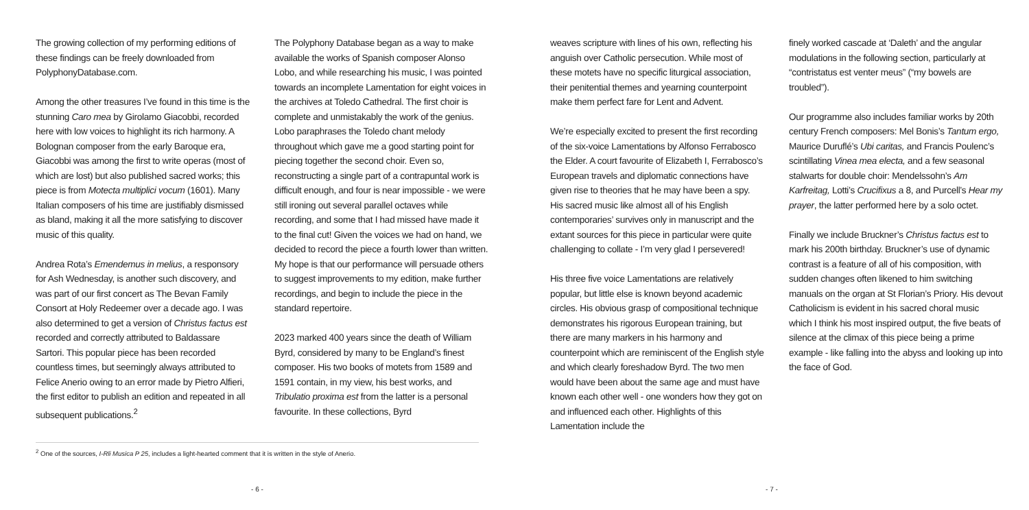The growing collection of my performing editions of these findings can be freely downloaded from PolyphonyDatabase.com.
Among the other treasures I’ve found in this time is the stunning Caro mea by Girolamo Giacobbi, recorded here with low voices to highlight its rich harmony. A Bolognan composer from the early Baroque era, Giacobbi was among the first to write operas (most of which are lost) but also published sacred works; this piece is from Motecta multiplici vocum (1601). Many Italian composers of his time are justifiably dismissed as bland, making it all the more satisfying to discover music of this quality.
Andrea Rota’s Emendemus in melius, a responsory for Ash Wednesday, is another such discovery, and was part of our first concert as The Bevan Family Consort at Holy Redeemer over a decade ago. I was also determined to get a version of Christus factus est recorded and correctly attributed to Baldassare Sartori. This popular piece has been recorded countless times, but seemingly always attributed to Felice Anerio owing to an error made by Pietro Alfieri, the first editor to publish an edition and repeated in all subsequent publications.<sup>2</sup>
The Polyphony Database began as a way to make available the works of Spanish composer Alonso Lobo, and while researching his music, I was pointed towards an incomplete Lamentation for eight voices in the archives at Toledo Cathedral. The first choir is complete and unmistakably the work of the genius. Lobo paraphrases the Toledo chant melody throughout which gave me a good starting point for piecing together the second choir. Even so, reconstructing a single part of a contrapuntal work is difficult enough, and four is near impossible - we were still ironing out several parallel octaves while recording, and some that I had missed have made it to the final cut! Given the voices we had on hand, we decided to record the piece a fourth lower than written. My hope is that our performance will persuade others to suggest improvements to my edition, make further recordings, and begin to include the piece in the standard repertoire.
2023 marked 400 years since the death of William Byrd, considered by many to be England’s finest composer. His two books of motets from 1589 and 1591 contain, in my view, his best works, and Tribulatio proxima est from the latter is a personal favourite. In these collections, Byrd
<sup>2</sup> One of the sources, I-Rli Musica P 25, includes a light-hearted comment that it is written in the style of Anerio.
- 6 -
weaves scripture with lines of his own, reflecting his anguish over Catholic persecution. While most of these motets have no specific liturgical association, their penitential themes and yearning counterpoint make them perfect fare for Lent and Advent.
We’re especially excited to present the first recording of the six-voice Lamentations by Alfonso Ferrabosco the Elder. A court favourite of Elizabeth I, Ferrabosco’s European travels and diplomatic connections have given rise to theories that he may have been a spy. His sacred music like almost all of his English contemporaries’ survives only in manuscript and the extant sources for this piece in particular were quite challenging to collate - I’m very glad I persevered!
His three five voice Lamentations are relatively popular, but little else is known beyond academic circles. His obvious grasp of compositional technique demonstrates his rigorous European training, but there are many markers in his harmony and counterpoint which are reminiscent of the English style and which clearly foreshadow Byrd. The two men would have been about the same age and must have known each other well - one wonders how they got on and influenced each other. Highlights of this Lamentation include the
finely worked cascade at ‘Daleth’ and the angular modulations in the following section, particularly at “contristatus est venter meus” (“my bowels are troubled”).
Our programme also includes familiar works by 20th century French composers: Mel Bonis’s Tantum ergo, Maurice Duruflé’s Ubi caritas, and Francis Poulenc’s scintillating Vinea mea electa, and a few seasonal stalwarts for double choir: Mendelssohn’s Am Karfreitag, Lotti’s Crucifixus a 8, and Purcell’s Hear my prayer, the latter performed here by a solo octet.
Finally we include Bruckner’s Christus factus est to mark his 200th birthday. Bruckner’s use of dynamic contrast is a feature of all of his composition, with sudden changes often likened to him switching manuals on the organ at St Florian’s Priory. His devout Catholicism is evident in his sacred choral music which I think his most inspired output, the five beats of silence at the climax of this piece being a prime example - like falling into the abyss and looking up into the face of God.
- 7 -